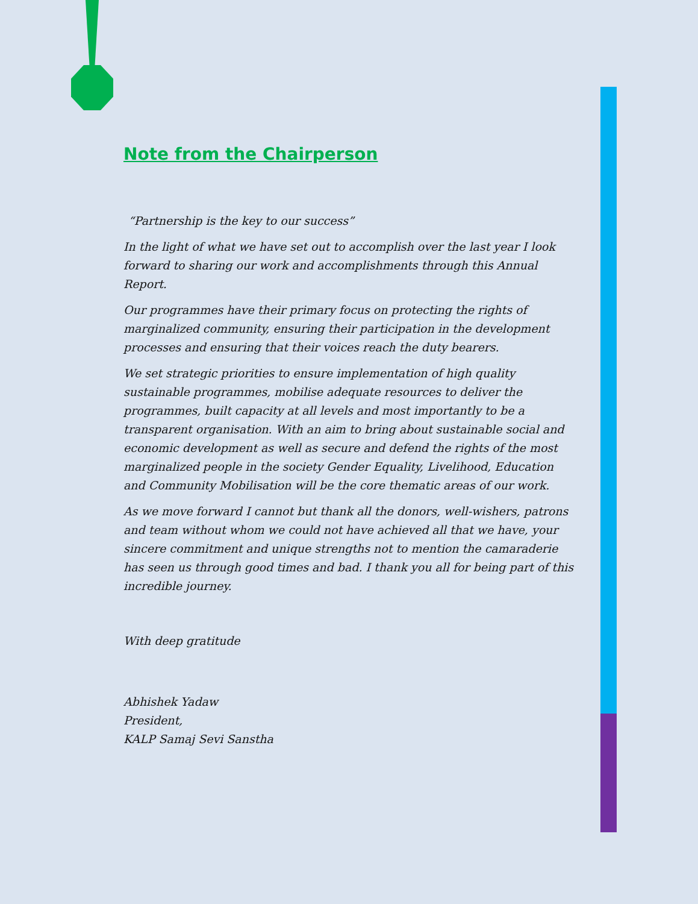Note from the Chairperson
“Partnership is the key to our success”
In the light of what we have set out to accomplish over the last year I look forward to sharing our work and accomplishments through this Annual Report.
Our programmes have their primary focus on protecting the rights of marginalized community, ensuring their participation in the development processes and ensuring that their voices reach the duty bearers.
We set strategic priorities to ensure implementation of high quality sustainable programmes, mobilise adequate resources to deliver the programmes, built capacity at all levels and most importantly to be a transparent organisation. With an aim to bring about sustainable social and economic development as well as secure and defend the rights of the most marginalized people in the society Gender Equality, Livelihood, Education and Community Mobilisation will be the core thematic areas of our work.
As we move forward I cannot but thank all the donors, well-wishers, patrons and team without whom we could not have achieved all that we have, your sincere commitment and unique strengths not to mention the camaraderie has seen us through good times and bad. I thank you all for being part of this incredible journey.
With deep gratitude
Abhishek Yadaw
President,
KALP Samaj Sevi Sanstha